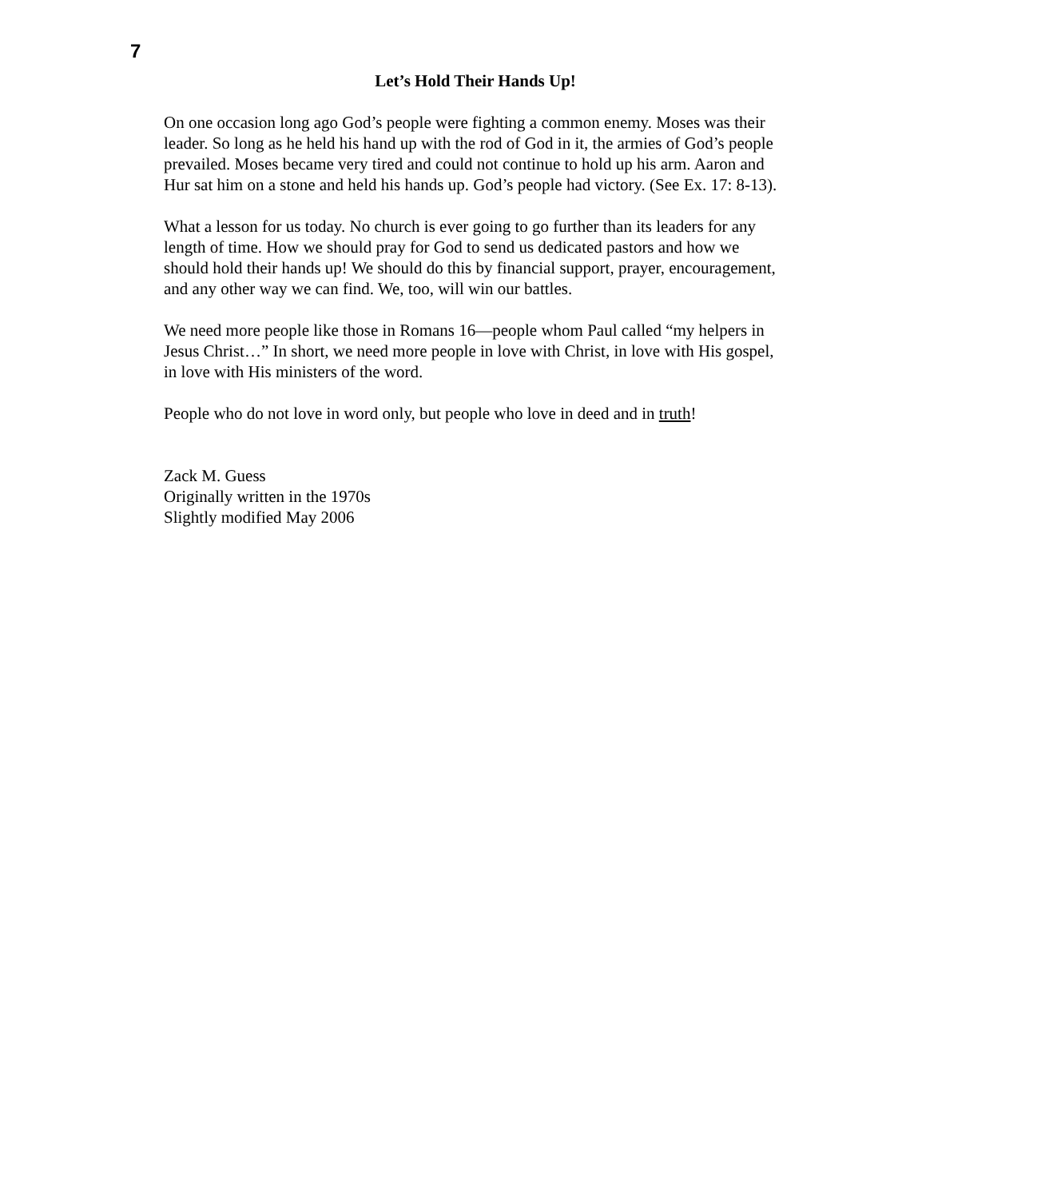7
Let’s Hold Their Hands Up!
On one occasion long ago God’s people were fighting a common enemy. Moses was their leader. So long as he held his hand up with the rod of God in it, the armies of God’s people prevailed. Moses became very tired and could not continue to hold up his arm. Aaron and Hur sat him on a stone and held his hands up. God’s people had victory. (See Ex. 17: 8-13).
What a lesson for us today. No church is ever going to go further than its leaders for any length of time. How we should pray for God to send us dedicated pastors and how we should hold their hands up! We should do this by financial support, prayer, encouragement, and any other way we can find. We, too, will win our battles.
We need more people like those in Romans 16—people whom Paul called “my helpers in Jesus Christ…” In short, we need more people in love with Christ, in love with His gospel, in love with His ministers of the word.
People who do not love in word only, but people who love in deed and in truth!
Zack M. Guess
Originally written in the 1970s
Slightly modified May 2006